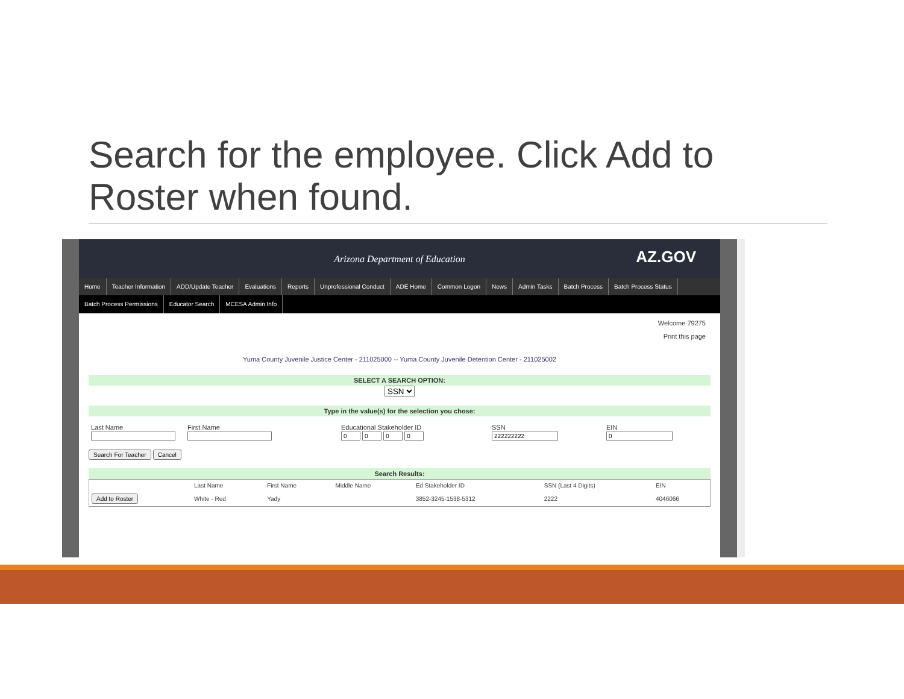Search for the employee. Click Add to Roster when found.
Arizona Department of Education
AZ.GOV
Home Teacher Information ADD/Update Teacher Evaluations Reports Unprofessional Conduct ADE Home Common Logon News Admin Tasks Batch Process Batch Process Status
Batch Process Permissions Educator Search MCESA Admin Info
Welcome 79275
Print this page
Yuma County Juvenile Justice Center - 211025000 -- Yuma County Juvenile Detention Center - 211025002
SELECT A SEARCH OPTION:
SSN
Type in the value(s) for the selection you chose:
Last Name
First Name
Educational Stakeholder ID
SSN
EIN
Search For Teacher Cancel
Search Results:
| | Last Name | First Name | Middle Name | Ed Stakeholder ID | SSN (Last 4 Digits) | EIN |
| --- | --- | --- | --- | --- | --- | --- |
| Add to Roster | White - Red | Yady | | 3852-3245-1538-5312 | 2222 | 4046066 |